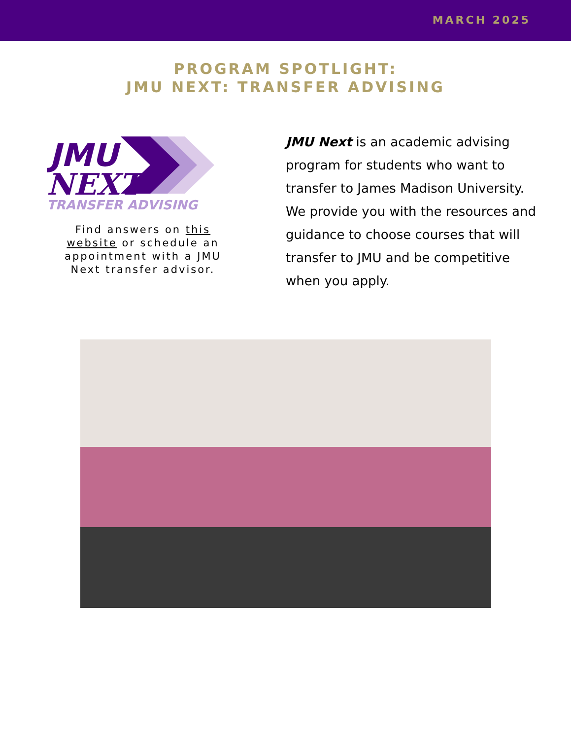MARCH 2025
PROGRAM SPOTLIGHT:
JMU NEXT: TRANSFER ADVISING
JMU
NEXT
TRANSFER ADVISING
Find answers on this website or schedule an appointment with a JMU Next transfer advisor.
JMU Next is an academic advising program for students who want to transfer to James Madison University. We provide you with the resources and guidance to choose courses that will transfer to JMU and be competitive when you apply.